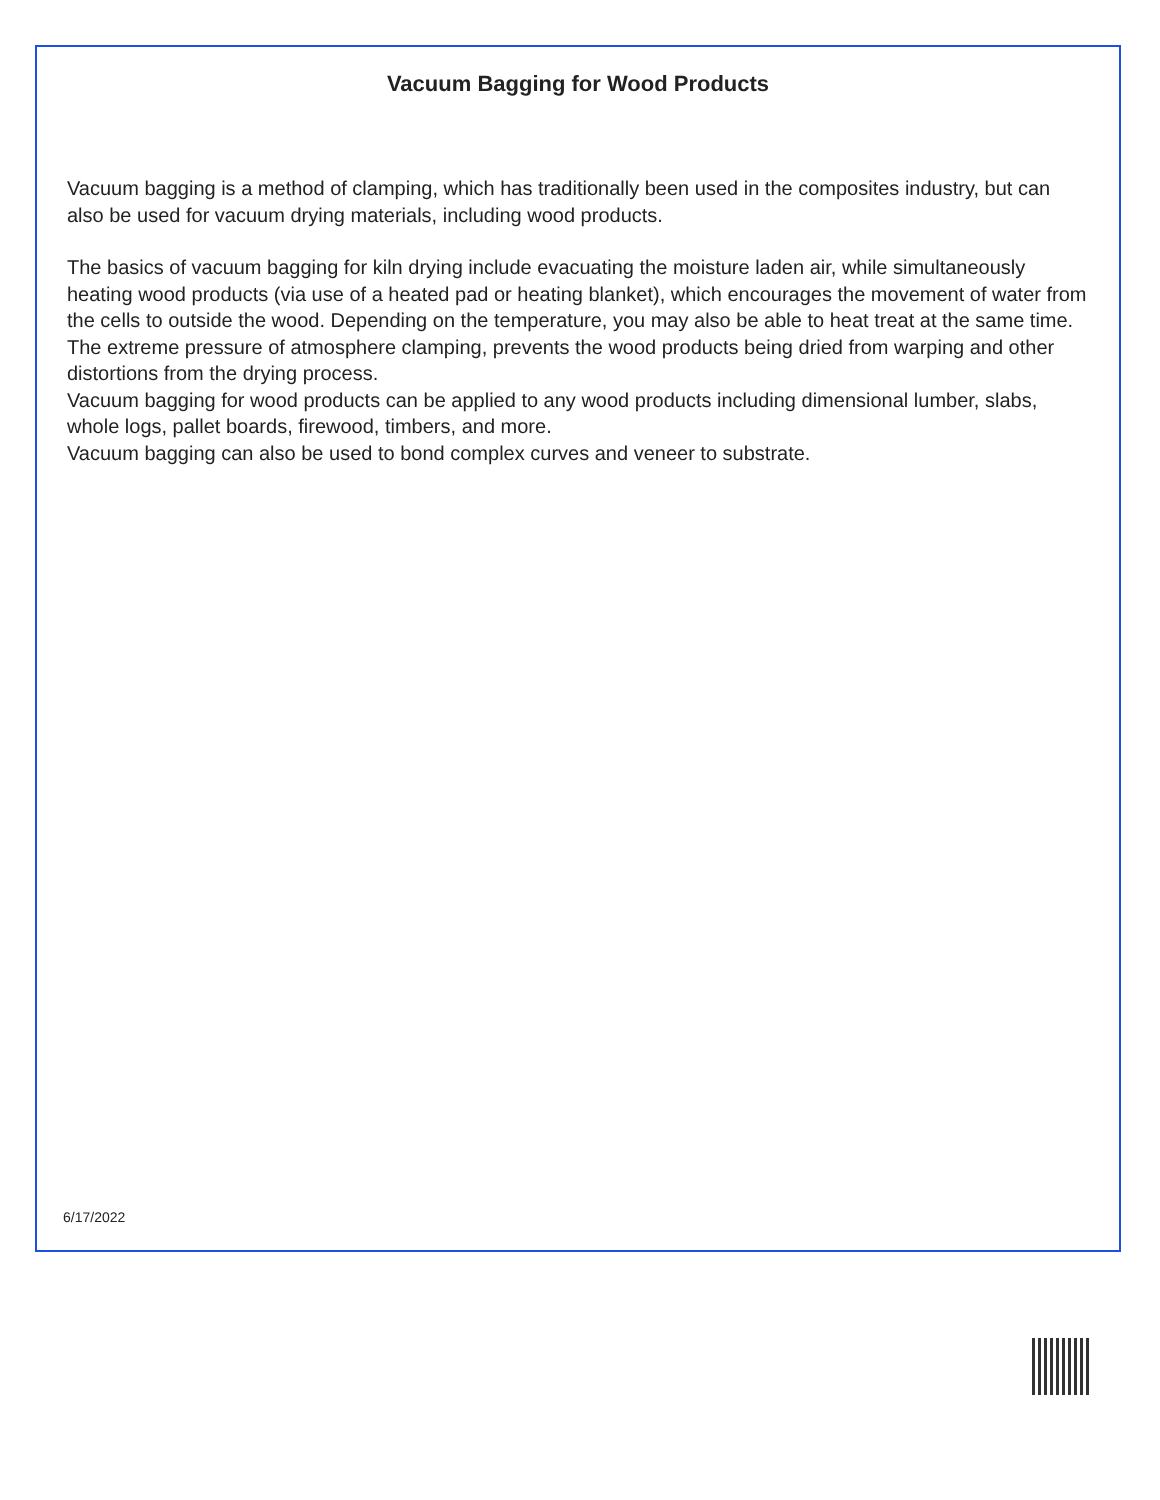Vacuum Bagging for Wood Products
Vacuum bagging is a method of clamping, which has traditionally been used in the composites industry, but can also be used for vacuum drying materials, including wood products.
The basics of vacuum bagging for kiln drying include evacuating the moisture laden air, while simultaneously heating wood products (via use of a heated pad or heating blanket), which encourages the movement of water from the cells to outside the wood. Depending on the temperature, you may also be able to heat treat at the same time.
The extreme pressure of atmosphere clamping, prevents the wood products being dried from warping and other distortions from the drying process.
Vacuum bagging for wood products can be applied to any wood products including dimensional lumber, slabs, whole logs, pallet boards, firewood, timbers, and more.
Vacuum bagging can also be used to bond complex curves and veneer to substrate.
6/17/2022